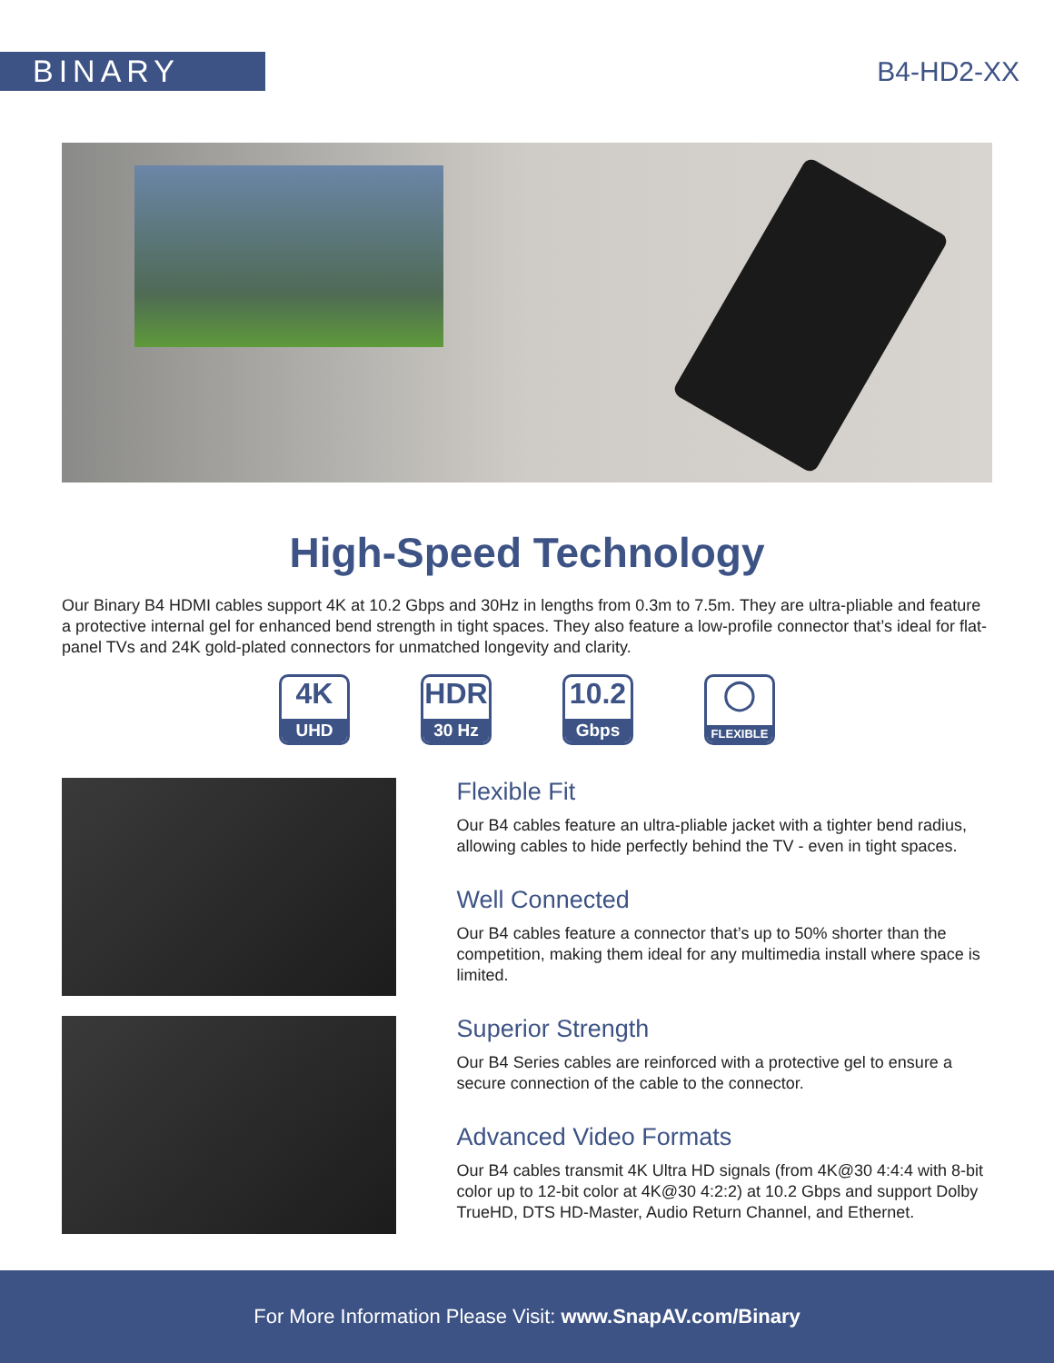BINARY
B4-HD2-XX
High-Speed Technology
Our Binary B4 HDMI cables support 4K at 10.2 Gbps and 30Hz in lengths from 0.3m to 7.5m. They are ultra-pliable and feature a protective internal gel for enhanced bend strength in tight spaces. They also feature a low-profile connector that’s ideal for flat-panel TVs and 24K gold-plated connectors for unmatched longevity and clarity.
4K
UHD
HDR
30 Hz
10.2
Gbps
◯
FLEXIBLE
Flexible Fit
Our B4 cables feature an ultra-pliable jacket with a tighter bend radius, allowing cables to hide perfectly behind the TV - even in tight spaces.
Well Connected
Our B4 cables feature a connector that’s up to 50% shorter than the competition, making them ideal for any multimedia install where space is limited.
Superior Strength
Our B4 Series cables are reinforced with a protective gel to ensure a secure connection of the cable to the connector.
Advanced Video Formats
Our B4 cables transmit 4K Ultra HD signals (from 4K@30 4:4:4 with 8-bit color up to 12-bit color at 4K@30 4:2:2) at 10.2 Gbps and support Dolby TrueHD, DTS HD-Master, Audio Return Channel, and Ethernet.
For More Information Please Visit: www.SnapAV.com/Binary